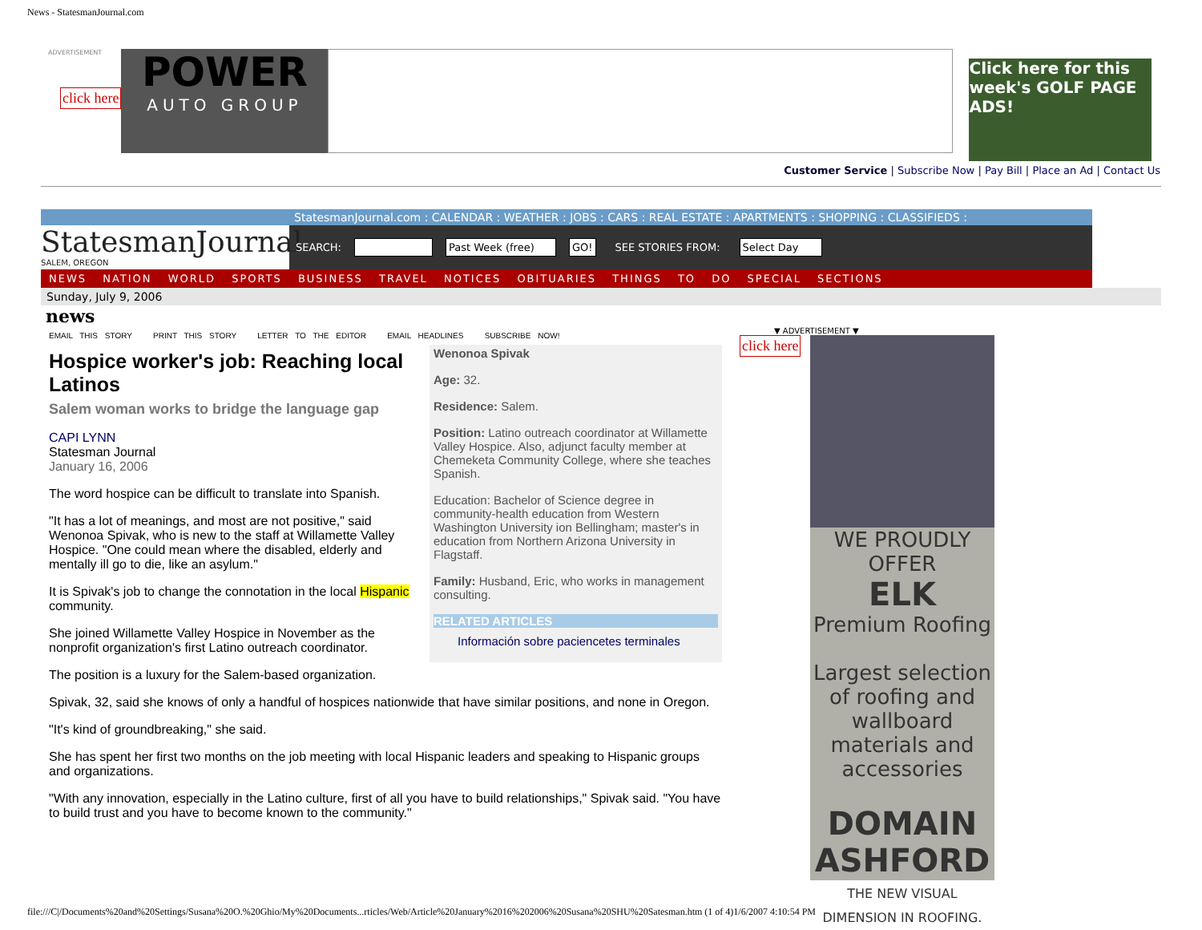News - StatesmanJournal.com
ADVERTISEMENT click here
POWER
AUTO GROUP
Click here for this week's GOLF PAGE ADS!
Customer Service | Subscribe Now | Pay Bill | Place an Ad | Contact Us
StatesmanJournal.com : CALENDAR : WEATHER : JOBS : CARS : REAL ESTATE : APARTMENTS : SHOPPING : CLASSIFIEDS :
StatesmanJournal
SALEM, OREGON
SEARCH: Past Week (free) GO! SEE STORIES FROM: Select Day
NEWS NATION WORLD SPORTS BUSINESS TRAVEL NOTICES OBITUARIES THINGS TO DO SPECIAL SECTIONS
Sunday, July 9, 2006
news
EMAIL THIS STORY PRINT THIS STORY LETTER TO THE EDITOR EMAIL HEADLINES SUBSCRIBE NOW!
Wenonoa Spivak
Age: 32.
Residence: Salem.
Position: Latino outreach coordinator at Willamette Valley Hospice. Also, adjunct faculty member at Chemeketa Community College, where she teaches Spanish.
Education: Bachelor of Science degree in community-health education from Western Washington University ion Bellingham; master's in education from Northern Arizona University in Flagstaff.
Family: Husband, Eric, who works in management consulting.
RELATED ARTICLES
Información sobre paciencetes terminales
Hospice worker's job: Reaching local Latinos
Salem woman works to bridge the language gap
CAPI LYNN
Statesman Journal
January 16, 2006
The word hospice can be difficult to translate into Spanish.
"It has a lot of meanings, and most are not positive," said Wenonoa Spivak, who is new to the staff at Willamette Valley Hospice. "One could mean where the disabled, elderly and mentally ill go to die, like an asylum."
It is Spivak's job to change the connotation in the local Hispanic community.
She joined Willamette Valley Hospice in November as the nonprofit organization's first Latino outreach coordinator.
The position is a luxury for the Salem-based organization.
Spivak, 32, said she knows of only a handful of hospices nationwide that have similar positions, and none in Oregon.
"It's kind of groundbreaking," she said.
She has spent her first two months on the job meeting with local Hispanic leaders and speaking to Hispanic groups and organizations.
"With any innovation, especially in the Latino culture, first of all you have to build relationships," Spivak said. "You have to build trust and you have to become known to the community."
▼ ADVERTISEMENT ▼
click here
WE PROUDLY OFFER
ELK
Premium Roofing
Largest selection of roofing and wallboard materials and accessories
DOMAIN ASHFORD
THE NEW VISUAL DIMENSION IN ROOFING.
file:///C|/Documents%20and%20Settings/Susana%20O.%20Ghio/My%20Documents...rticles/Web/Article%20January%2016%202006%20Susana%20SHU%20Satesman.htm (1 of 4)1/6/2007 4:10:54 PM